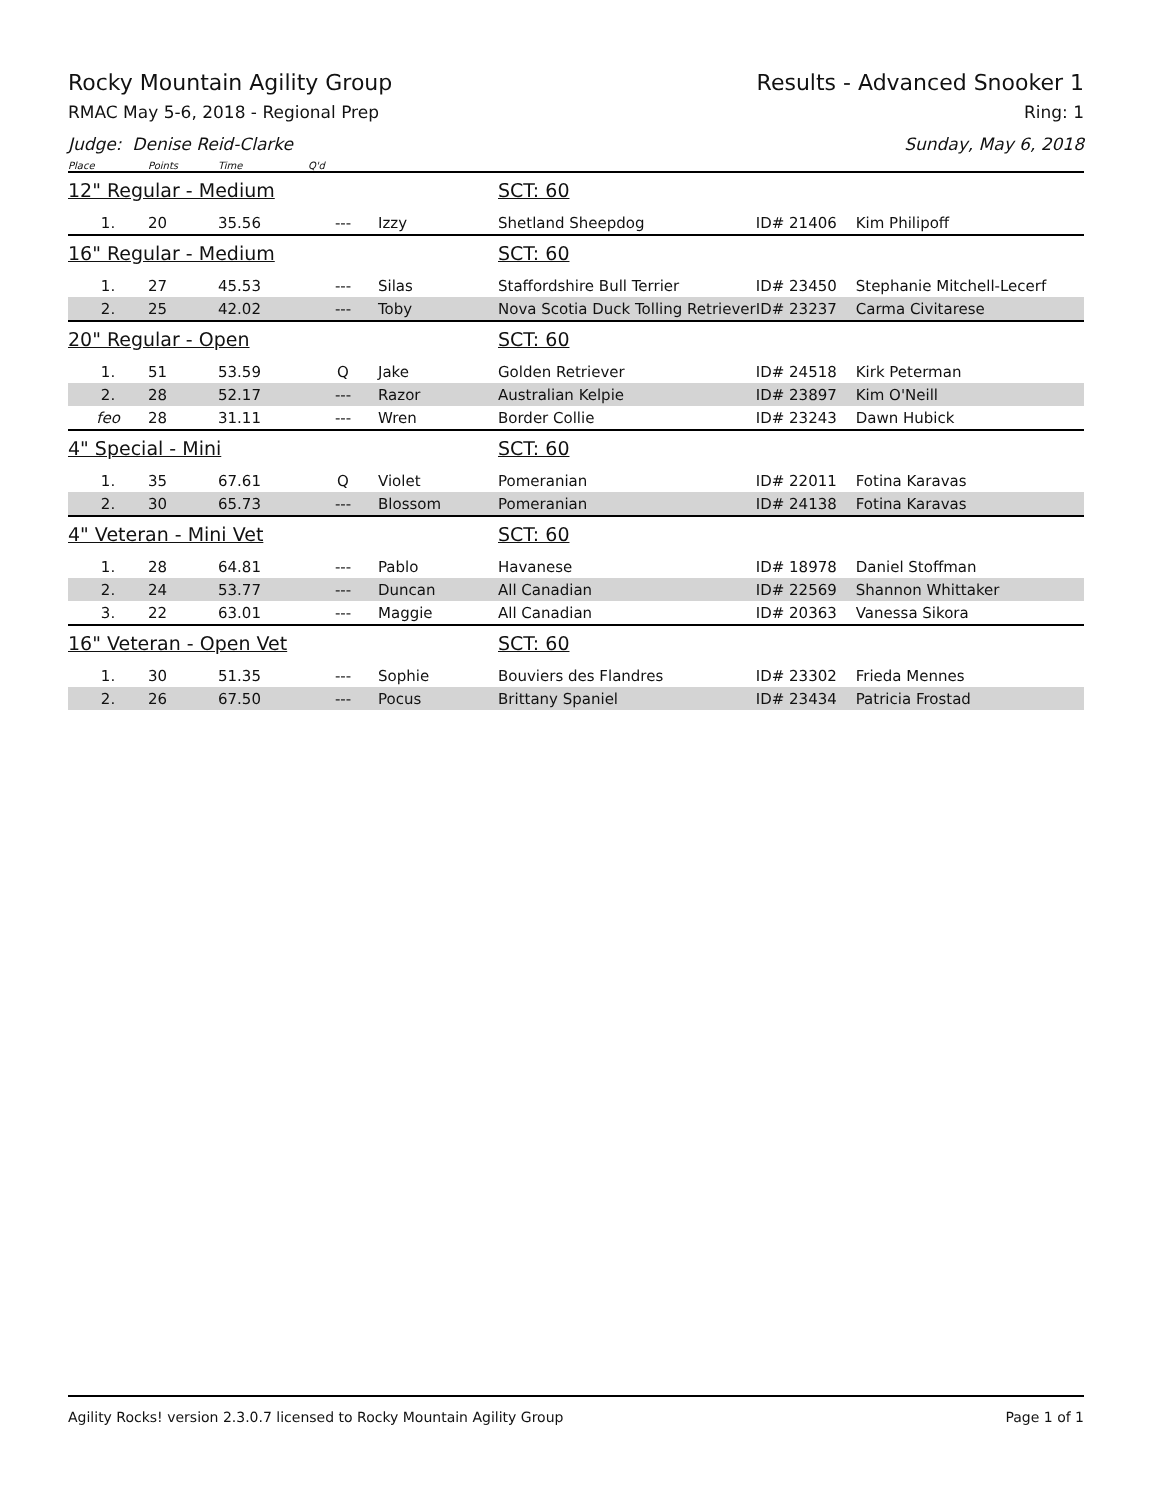Rocky Mountain Agility Group Results - Advanced Snooker 1
RMAC May 5-6, 2018 - Regional Prep Ring: 1
Judge: Denise Reid-Clarke Sunday, May 6, 2018
| Place | Points | Time | Q'd | | | | |
| --- | --- | --- | --- | --- | --- | --- | --- |
| 12" Regular - Medium | | | | | SCT: 60 | | |
| 1. | 20 | 35.56 | --- | Izzy | Shetland Sheepdog | ID# 21406 | Kim Philipoff |
| 16" Regular - Medium | | | | | SCT: 60 | | |
| 1. | 27 | 45.53 | --- | Silas | Staffordshire Bull Terrier | ID# 23450 | Stephanie Mitchell-Lecerf |
| 2. | 25 | 42.02 | --- | Toby | Nova Scotia Duck Tolling Retriever | ID# 23237 | Carma Civitarese |
| 20" Regular - Open | | | | | SCT: 60 | | |
| 1. | 51 | 53.59 | Q | Jake | Golden Retriever | ID# 24518 | Kirk Peterman |
| 2. | 28 | 52.17 | --- | Razor | Australian Kelpie | ID# 23897 | Kim O'Neill |
| feo | 28 | 31.11 | --- | Wren | Border Collie | ID# 23243 | Dawn Hubick |
| 4" Special - Mini | | | | | SCT: 60 | | |
| 1. | 35 | 67.61 | Q | Violet | Pomeranian | ID# 22011 | Fotina Karavas |
| 2. | 30 | 65.73 | --- | Blossom | Pomeranian | ID# 24138 | Fotina Karavas |
| 4" Veteran - Mini Vet | | | | | SCT: 60 | | |
| 1. | 28 | 64.81 | --- | Pablo | Havanese | ID# 18978 | Daniel Stoffman |
| 2. | 24 | 53.77 | --- | Duncan | All Canadian | ID# 22569 | Shannon Whittaker |
| 3. | 22 | 63.01 | --- | Maggie | All Canadian | ID# 20363 | Vanessa Sikora |
| 16" Veteran - Open Vet | | | | | SCT: 60 | | |
| 1. | 30 | 51.35 | --- | Sophie | Bouviers des Flandres | ID# 23302 | Frieda Mennes |
| 2. | 26 | 67.50 | --- | Pocus | Brittany Spaniel | ID# 23434 | Patricia Frostad |
Agility Rocks! version 2.3.0.7 licensed to Rocky Mountain Agility Group Page 1 of 1